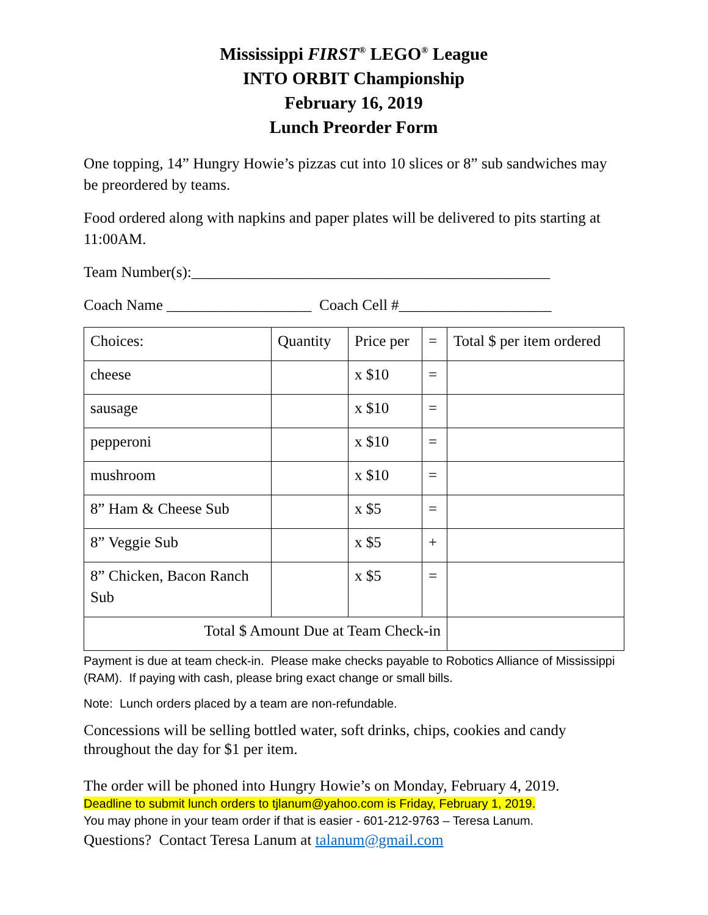Mississippi FIRST<sup>®</sup> LEGO<sup>®</sup> League
INTO ORBIT Championship
February 16, 2019
Lunch Preorder Form
One topping, 14” Hungry Howie’s pizzas cut into 10 slices or 8” sub sandwiches may be preordered by teams.
Food ordered along with napkins and paper plates will be delivered to pits starting at 11:00AM.
Team Number(s):_______________________________________________
Coach Name ___________________ Coach Cell #____________________
| Choices: | Quantity | Price per | = | Total $ per item ordered |
| cheese | | x $10 | = | |
| sausage | | x $10 | = | |
| pepperoni | | x $10 | = | |
| mushroom | | x $10 | = | |
| 8” Ham & Cheese Sub | | x $5 | = | |
| 8” Veggie Sub | | x $5 | + | |
| 8” Chicken, Bacon Ranch Sub | | x $5 | = | |
| Total $ Amount Due at Team Check-in | | | | |
Payment is due at team check-in. Please make checks payable to Robotics Alliance of Mississippi (RAM). If paying with cash, please bring exact change or small bills.
Note: Lunch orders placed by a team are non-refundable.
Concessions will be selling bottled water, soft drinks, chips, cookies and candy throughout the day for $1 per item.
The order will be phoned into Hungry Howie’s on Monday, February 4, 2019.
Deadline to submit lunch orders to tjlanum@yahoo.com is Friday, February 1, 2019.
You may phone in your team order if that is easier - 601-212-9763 – Teresa Lanum.
Questions? Contact Teresa Lanum at talanum@gmail.com